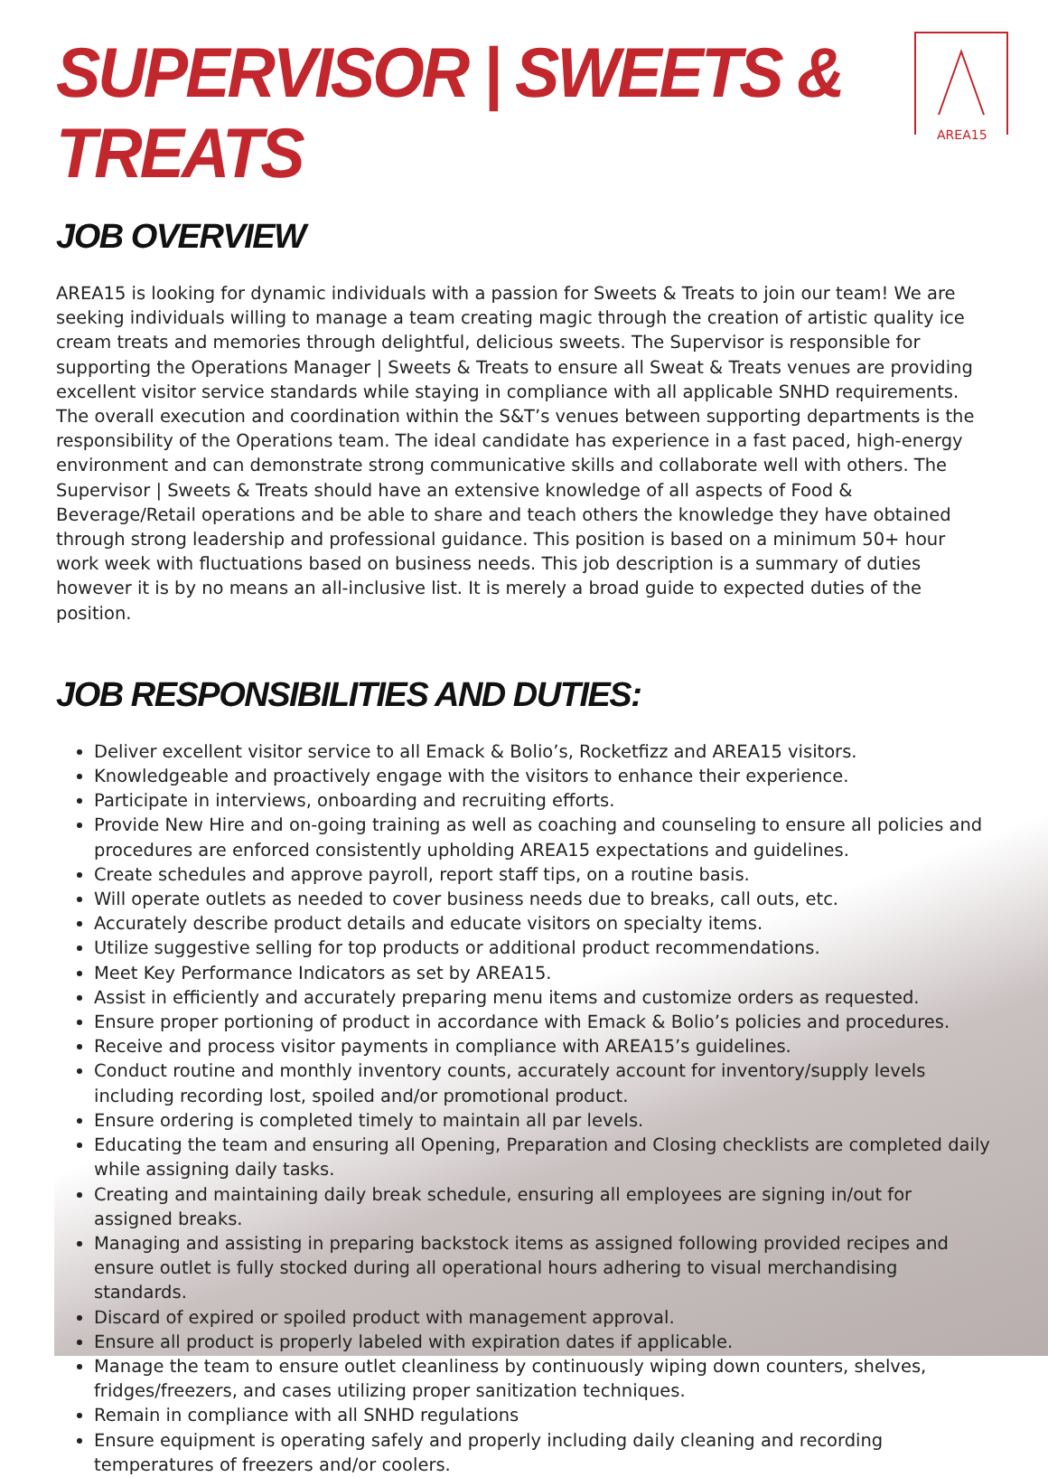AREA15
SUPERVISOR | SWEETS & TREATS
JOB OVERVIEW
AREA15 is looking for dynamic individuals with a passion for Sweets & Treats to join our team! We are seeking individuals willing to manage a team creating magic through the creation of artistic quality ice cream treats and memories through delightful, delicious sweets. The Supervisor is responsible for supporting the Operations Manager | Sweets & Treats to ensure all Sweat & Treats venues are providing excellent visitor service standards while staying in compliance with all applicable SNHD requirements. The overall execution and coordination within the S&T’s venues between supporting departments is the responsibility of the Operations team. The ideal candidate has experience in a fast paced, high-energy environment and can demonstrate strong communicative skills and collaborate well with others. The Supervisor | Sweets & Treats should have an extensive knowledge of all aspects of Food & Beverage/Retail operations and be able to share and teach others the knowledge they have obtained through strong leadership and professional guidance. This position is based on a minimum 50+ hour work week with fluctuations based on business needs. This job description is a summary of duties however it is by no means an all-inclusive list. It is merely a broad guide to expected duties of the position.
JOB RESPONSIBILITIES AND DUTIES:
Deliver excellent visitor service to all Emack & Bolio’s, Rocketfizz and AREA15 visitors.
Knowledgeable and proactively engage with the visitors to enhance their experience.
Participate in interviews, onboarding and recruiting efforts.
Provide New Hire and on-going training as well as coaching and counseling to ensure all policies and procedures are enforced consistently upholding AREA15 expectations and guidelines.
Create schedules and approve payroll, report staff tips, on a routine basis.
Will operate outlets as needed to cover business needs due to breaks, call outs, etc.
Accurately describe product details and educate visitors on specialty items.
Utilize suggestive selling for top products or additional product recommendations.
Meet Key Performance Indicators as set by AREA15.
Assist in efficiently and accurately preparing menu items and customize orders as requested.
Ensure proper portioning of product in accordance with Emack & Bolio’s policies and procedures.
Receive and process visitor payments in compliance with AREA15’s guidelines.
Conduct routine and monthly inventory counts, accurately account for inventory/supply levels including recording lost, spoiled and/or promotional product.
Ensure ordering is completed timely to maintain all par levels.
Educating the team and ensuring all Opening, Preparation and Closing checklists are completed daily while assigning daily tasks.
Creating and maintaining daily break schedule, ensuring all employees are signing in/out for assigned breaks.
Managing and assisting in preparing backstock items as assigned following provided recipes and ensure outlet is fully stocked during all operational hours adhering to visual merchandising standards.
Discard of expired or spoiled product with management approval.
Ensure all product is properly labeled with expiration dates if applicable.
Manage the team to ensure outlet cleanliness by continuously wiping down counters, shelves, fridges/freezers, and cases utilizing proper sanitization techniques.
Remain in compliance with all SNHD regulations
Ensure equipment is operating safely and properly including daily cleaning and recording temperatures of freezers and/or coolers.